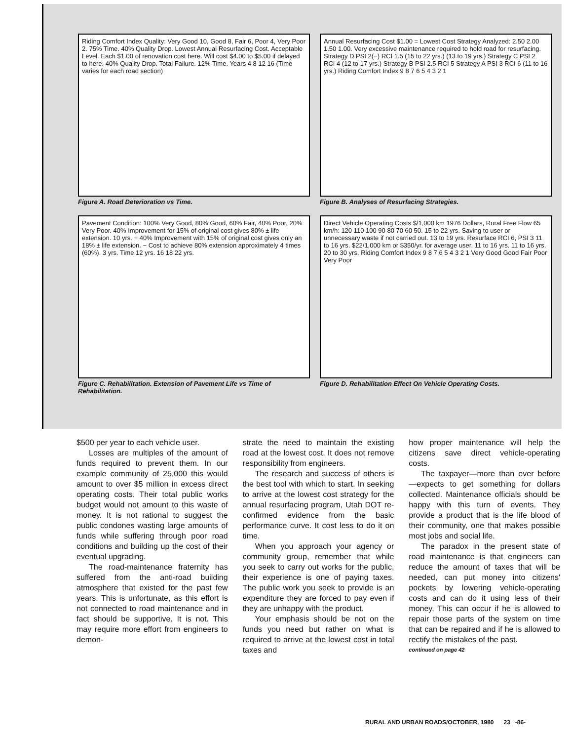Riding Comfort Index Quality: Very Good 10, Good 8, Fair 6, Poor 4, Very Poor 2. 75% Time. 40% Quality Drop. Lowest Annual Resurfacing Cost. Acceptable Level. Each $1.00 of renovation cost here. Will cost $4.00 to $5.00 if delayed to here. 40% Quality Drop. Total Failure. 12% Time. Years 4 8 12 16 (Time varies for each road section)
Figure A. Road Deterioration vs Time.
Annual Resurfacing Cost $1.00 = Lowest Cost Strategy Analyzed: 2.50 2.00 1.50 1.00. Very excessive maintenance required to hold road for resurfacing. Strategy D PSI 2(−) RCI 1.5 (15 to 22 yrs.) (13 to 19 yrs.) Strategy C PSI 2 RCI 4 (12 to 17 yrs.) Strategy B PSI 2.5 RCI 5 Strategy A PSI 3 RCI 6 (11 to 16 yrs.) Riding Comfort Index 9 8 7 6 5 4 3 2 1
Figure B. Analyses of Resurfacing Strategies.
Pavement Condition: 100% Very Good, 80% Good, 60% Fair, 40% Poor, 20% Very Poor. 40% Improvement for 15% of original cost gives 80% ± life extension. 10 yrs. − 40% Improvement with 15% of original cost gives only an 18% ± life extension. − Cost to achieve 80% extension approximately 4 times (60%). 3 yrs. Time 12 yrs. 16 18 22 yrs.
Figure C. Rehabilitation. Extension of Pavement Life vs Time of Rehabilitation.
Direct Vehicle Operating Costs $/1,000 km 1976 Dollars, Rural Free Flow 65 km/h: 120 110 100 90 80 70 60 50. 15 to 22 yrs. Saving to user or unnecessary waste if not carried out. 13 to 19 yrs. Resurface RCI 6, PSI 3 11 to 16 yrs. $22/1,000 km or $350/yr. for average user. 11 to 16 yrs. 11 to 16 yrs. 20 to 30 yrs. Riding Comfort Index 9 8 7 6 5 4 3 2 1 Very Good Good Fair Poor Very Poor
Figure D. Rehabilitation Effect On Vehicle Operating Costs.
$500 per year to each vehicle user.
Losses are multiples of the amount of funds required to prevent them. In our example community of 25,000 this would amount to over $5 million in excess direct operating costs. Their total public works budget would not amount to this waste of money. It is not rational to suggest the public condones wasting large amounts of funds while suffering through poor road conditions and building up the cost of their eventual upgrading.
The road-maintenance fraternity has suffered from the anti-road building atmosphere that existed for the past few years. This is unfortunate, as this effort is not connected to road maintenance and in fact should be supportive. It is not. This may require more effort from engineers to demon-
strate the need to maintain the existing road at the lowest cost. It does not remove responsibility from engineers.
The research and success of others is the best tool with which to start. In seeking to arrive at the lowest cost strategy for the annual resurfacing program, Utah DOT re-confirmed evidence from the basic performance curve. It cost less to do it on time.
When you approach your agency or community group, remember that while you seek to carry out works for the public, their experience is one of paying taxes. The public work you seek to provide is an expenditure they are forced to pay even if they are unhappy with the product.
Your emphasis should be not on the funds you need but rather on what is required to arrive at the lowest cost in total taxes and
how proper maintenance will help the citizens save direct vehicle-operating costs.
The taxpayer—more than ever before—expects to get something for dollars collected. Maintenance officials should be happy with this turn of events. They provide a product that is the life blood of their community, one that makes possible most jobs and social life.
The paradox in the present state of road maintenance is that engineers can reduce the amount of taxes that will be needed, can put money into citizens' pockets by lowering vehicle-operating costs and can do it using less of their money. This can occur if he is allowed to repair those parts of the system on time that can be repaired and if he is allowed to rectify the mistakes of the past.
continued on page 42
RURAL AND URBAN ROADS/OCTOBER, 1980 23 -86-